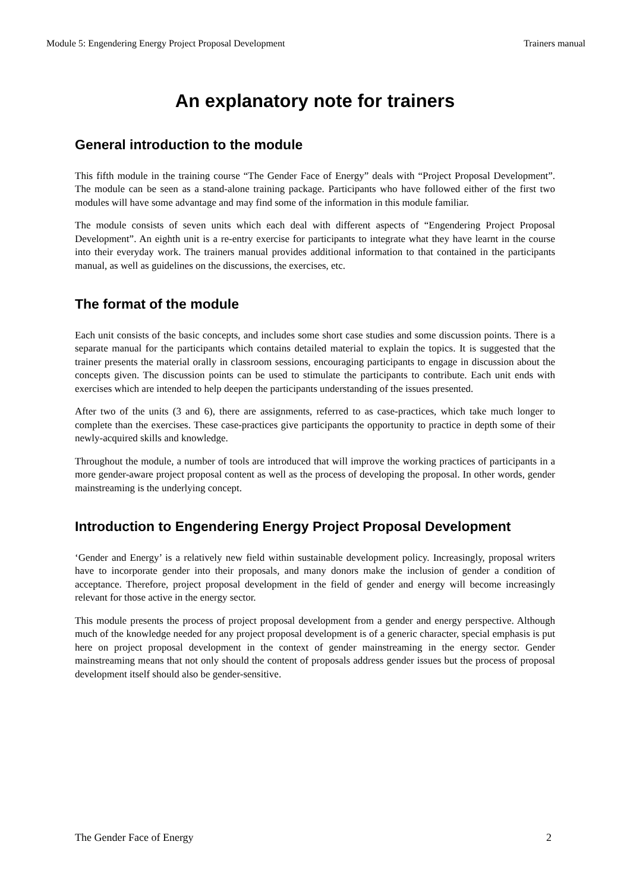Module 5: Engendering Energy Project Proposal Development Trainers manual
An explanatory note for trainers
General introduction to the module
This fifth module in the training course “The Gender Face of Energy” deals with “Project Proposal Development”. The module can be seen as a stand-alone training package. Participants who have followed either of the first two modules will have some advantage and may find some of the information in this module familiar.
The module consists of seven units which each deal with different aspects of “Engendering Project Proposal Development”. An eighth unit is a re-entry exercise for participants to integrate what they have learnt in the course into their everyday work. The trainers manual provides additional information to that contained in the participants manual, as well as guidelines on the discussions, the exercises, etc.
The format of the module
Each unit consists of the basic concepts, and includes some short case studies and some discussion points. There is a separate manual for the participants which contains detailed material to explain the topics. It is suggested that the trainer presents the material orally in classroom sessions, encouraging participants to engage in discussion about the concepts given. The discussion points can be used to stimulate the participants to contribute. Each unit ends with exercises which are intended to help deepen the participants understanding of the issues presented.
After two of the units (3 and 6), there are assignments, referred to as case-practices, which take much longer to complete than the exercises. These case-practices give participants the opportunity to practice in depth some of their newly-acquired skills and knowledge.
Throughout the module, a number of tools are introduced that will improve the working practices of participants in a more gender-aware project proposal content as well as the process of developing the proposal. In other words, gender mainstreaming is the underlying concept.
Introduction to Engendering Energy Project Proposal Development
‘Gender and Energy’ is a relatively new field within sustainable development policy. Increasingly, proposal writers have to incorporate gender into their proposals, and many donors make the inclusion of gender a condition of acceptance. Therefore, project proposal development in the field of gender and energy will become increasingly relevant for those active in the energy sector.
This module presents the process of project proposal development from a gender and energy perspective. Although much of the knowledge needed for any project proposal development is of a generic character, special emphasis is put here on project proposal development in the context of gender mainstreaming in the energy sector. Gender mainstreaming means that not only should the content of proposals address gender issues but the process of proposal development itself should also be gender-sensitive.
The Gender Face of Energy 2